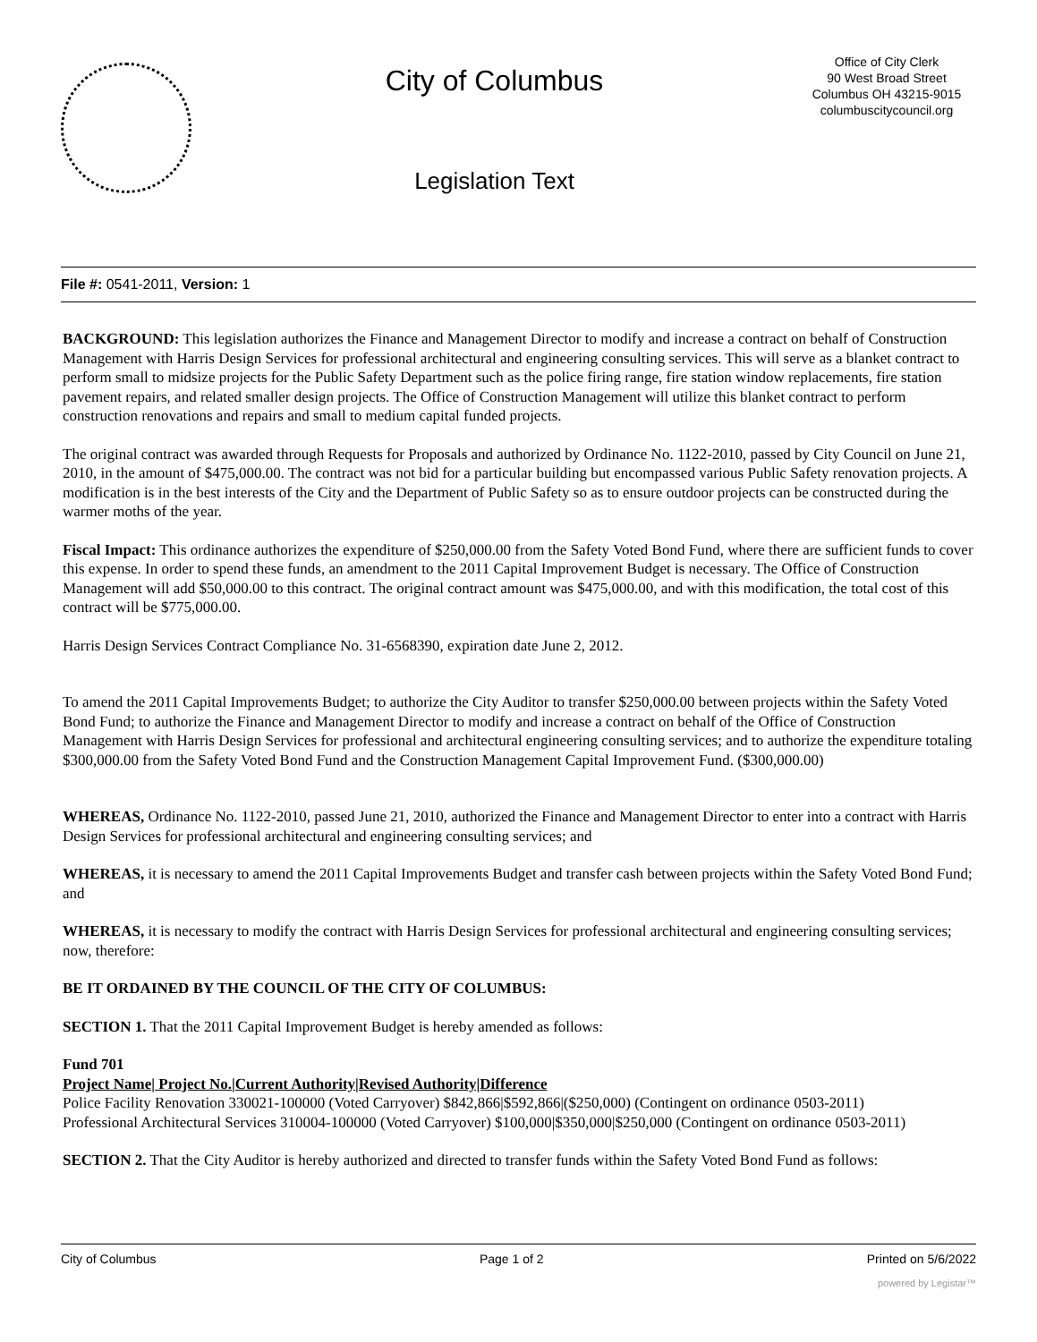City of Columbus
Legislation Text
Office of City Clerk
90 West Broad Street
Columbus OH 43215-9015
columbuscitycouncil.org
File #: 0541-2011, Version: 1
BACKGROUND: This legislation authorizes the Finance and Management Director to modify and increase a contract on behalf of Construction Management with Harris Design Services for professional architectural and engineering consulting services. This will serve as a blanket contract to perform small to midsize projects for the Public Safety Department such as the police firing range, fire station window replacements, fire station pavement repairs, and related smaller design projects. The Office of Construction Management will utilize this blanket contract to perform construction renovations and repairs and small to medium capital funded projects.
The original contract was awarded through Requests for Proposals and authorized by Ordinance No. 1122-2010, passed by City Council on June 21, 2010, in the amount of $475,000.00. The contract was not bid for a particular building but encompassed various Public Safety renovation projects. A modification is in the best interests of the City and the Department of Public Safety so as to ensure outdoor projects can be constructed during the warmer moths of the year.
Fiscal Impact: This ordinance authorizes the expenditure of $250,000.00 from the Safety Voted Bond Fund, where there are sufficient funds to cover this expense. In order to spend these funds, an amendment to the 2011 Capital Improvement Budget is necessary. The Office of Construction Management will add $50,000.00 to this contract. The original contract amount was $475,000.00, and with this modification, the total cost of this contract will be $775,000.00.
Harris Design Services Contract Compliance No. 31-6568390, expiration date June 2, 2012.
To amend the 2011 Capital Improvements Budget; to authorize the City Auditor to transfer $250,000.00 between projects within the Safety Voted Bond Fund; to authorize the Finance and Management Director to modify and increase a contract on behalf of the Office of Construction Management with Harris Design Services for professional and architectural engineering consulting services; and to authorize the expenditure totaling $300,000.00 from the Safety Voted Bond Fund and the Construction Management Capital Improvement Fund. ($300,000.00)
WHEREAS, Ordinance No. 1122-2010, passed June 21, 2010, authorized the Finance and Management Director to enter into a contract with Harris Design Services for professional architectural and engineering consulting services; and
WHEREAS, it is necessary to amend the 2011 Capital Improvements Budget and transfer cash between projects within the Safety Voted Bond Fund; and
WHEREAS, it is necessary to modify the contract with Harris Design Services for professional architectural and engineering consulting services; now, therefore:
BE IT ORDAINED BY THE COUNCIL OF THE CITY OF COLUMBUS:
SECTION 1. That the 2011 Capital Improvement Budget is hereby amended as follows:
Fund 701
Project Name| Project No.|Current Authority|Revised Authority|Difference
Police Facility Renovation 330021-100000 (Voted Carryover) $842,866|$592,866|($250,000) (Contingent on ordinance 0503-2011)
Professional Architectural Services 310004-100000 (Voted Carryover) $100,000|$350,000|$250,000 (Contingent on ordinance 0503-2011)
SECTION 2. That the City Auditor is hereby authorized and directed to transfer funds within the Safety Voted Bond Fund as follows:
City of Columbus Page 1 of 2 Printed on 5/6/2022
powered by Legistar™